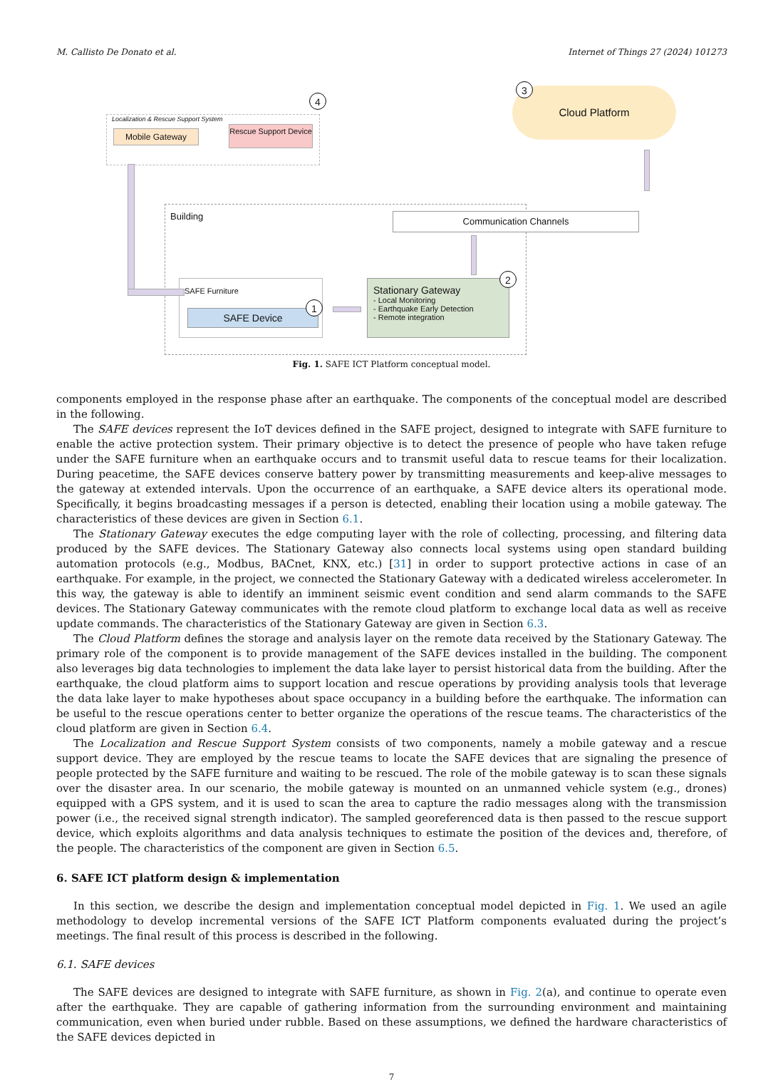M. Callisto De Donato et al. Internet of Things 27 (2024) 101273
Localization & Rescue Support System
4
Mobile Gateway
Rescue Support Device
Cloud Platform 3
Building Communication Channels
SAFE Furniture
SAFE Device
1
Stationary Gateway
- Local Monitoring
- Earthquake Early Detection
- Remote integration
2
Fig. 1. SAFE ICT Platform conceptual model.
components employed in the response phase after an earthquake. The components of the conceptual model are described in the following.
The SAFE devices represent the IoT devices defined in the SAFE project, designed to integrate with SAFE furniture to enable the active protection system. Their primary objective is to detect the presence of people who have taken refuge under the SAFE furniture when an earthquake occurs and to transmit useful data to rescue teams for their localization. During peacetime, the SAFE devices conserve battery power by transmitting measurements and keep-alive messages to the gateway at extended intervals. Upon the occurrence of an earthquake, a SAFE device alters its operational mode. Specifically, it begins broadcasting messages if a person is detected, enabling their location using a mobile gateway. The characteristics of these devices are given in Section 6.1.
The Stationary Gateway executes the edge computing layer with the role of collecting, processing, and filtering data produced by the SAFE devices. The Stationary Gateway also connects local systems using open standard building automation protocols (e.g., Modbus, BACnet, KNX, etc.) [31] in order to support protective actions in case of an earthquake. For example, in the project, we connected the Stationary Gateway with a dedicated wireless accelerometer. In this way, the gateway is able to identify an imminent seismic event condition and send alarm commands to the SAFE devices. The Stationary Gateway communicates with the remote cloud platform to exchange local data as well as receive update commands. The characteristics of the Stationary Gateway are given in Section 6.3.
The Cloud Platform defines the storage and analysis layer on the remote data received by the Stationary Gateway. The primary role of the component is to provide management of the SAFE devices installed in the building. The component also leverages big data technologies to implement the data lake layer to persist historical data from the building. After the earthquake, the cloud platform aims to support location and rescue operations by providing analysis tools that leverage the data lake layer to make hypotheses about space occupancy in a building before the earthquake. The information can be useful to the rescue operations center to better organize the operations of the rescue teams. The characteristics of the cloud platform are given in Section 6.4.
The Localization and Rescue Support System consists of two components, namely a mobile gateway and a rescue support device. They are employed by the rescue teams to locate the SAFE devices that are signaling the presence of people protected by the SAFE furniture and waiting to be rescued. The role of the mobile gateway is to scan these signals over the disaster area. In our scenario, the mobile gateway is mounted on an unmanned vehicle system (e.g., drones) equipped with a GPS system, and it is used to scan the area to capture the radio messages along with the transmission power (i.e., the received signal strength indicator). The sampled georeferenced data is then passed to the rescue support device, which exploits algorithms and data analysis techniques to estimate the position of the devices and, therefore, of the people. The characteristics of the component are given in Section 6.5.
6. SAFE ICT platform design & implementation
In this section, we describe the design and implementation conceptual model depicted in Fig. 1. We used an agile methodology to develop incremental versions of the SAFE ICT Platform components evaluated during the project’s meetings. The final result of this process is described in the following.
6.1. SAFE devices
The SAFE devices are designed to integrate with SAFE furniture, as shown in Fig. 2(a), and continue to operate even after the earthquake. They are capable of gathering information from the surrounding environment and maintaining communication, even when buried under rubble. Based on these assumptions, we defined the hardware characteristics of the SAFE devices depicted in
7